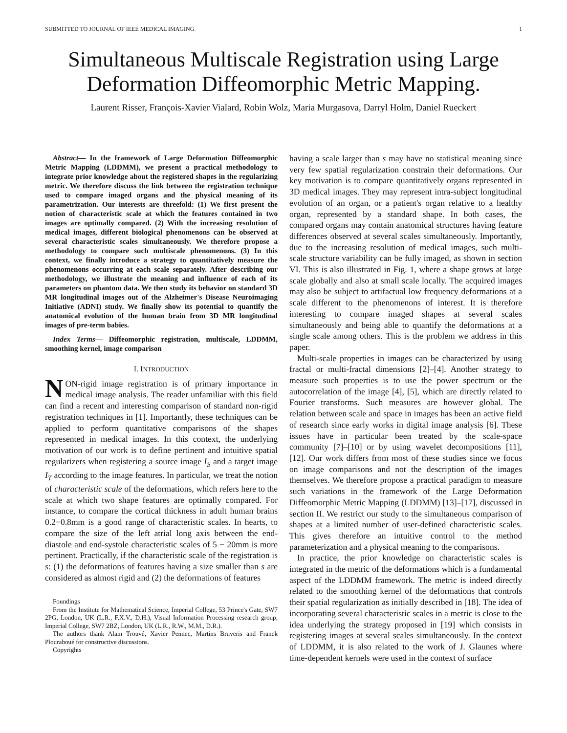SUBMITTED TO JOURNAL OF IEEE MEDICAL IMAGING 1
Simultaneous Multiscale Registration using Large Deformation Diffeomorphic Metric Mapping.
Laurent Risser, François-Xavier Vialard, Robin Wolz, Maria Murgasova, Darryl Holm, Daniel Rueckert
Abstract— In the framework of Large Deformation Diffeomorphic Metric Mapping (LDDMM), we present a practical methodology to integrate prior knowledge about the registered shapes in the regularizing metric. We therefore discuss the link between the registration technique used to compare imaged organs and the physical meaning of its parametrization. Our interests are threefold: (1) We first present the notion of characteristic scale at which the features contained in two images are optimally compared. (2) With the increasing resolution of medical images, different biological phenomenons can be observed at several characteristic scales simultaneously. We therefore propose a methodology to compare such multiscale phenomenons. (3) In this context, we finally introduce a strategy to quantitatively measure the phenomenons occurring at each scale separately. After describing our methodology, we illustrate the meaning and influence of each of its parameters on phantom data. We then study its behavior on standard 3D MR longitudinal images out of the Alzheimer's Disease Neuroimaging Initiative (ADNI) study. We finally show its potential to quantify the anatomical evolution of the human brain from 3D MR longitudinal images of pre-term babies.
Index Terms— Diffeomorphic registration, multiscale, LDDMM, smoothing kernel, image comparison
I. INTRODUCTION
NON-rigid image registration is of primary importance in medical image analysis. The reader unfamiliar with this field can find a recent and interesting comparison of standard non-rigid registration techniques in [1]. Importantly, these techniques can be applied to perform quantitative comparisons of the shapes represented in medical images. In this context, the underlying motivation of our work is to define pertinent and intuitive spatial regularizers when registering a source image I<sub>S</sub> and a target image I<sub>T</sub> according to the image features. In particular, we treat the notion of characteristic scale of the deformations, which refers here to the scale at which two shape features are optimally compared. For instance, to compare the cortical thickness in adult human brains 0.2−0.8mm is a good range of characteristic scales. In hearts, to compare the size of the left atrial long axis between the end-diastole and end-systole characteristic scales of 5 − 20mm is more pertinent. Practically, if the characteristic scale of the registration is s: (1) the deformations of features having a size smaller than s are considered as almost rigid and (2) the deformations of features
Foundings
From the Institute for Mathematical Science, Imperial College, 53 Prince's Gate, SW7 2PG, London, UK (L.R., F.X.V., D.H.), Visual Information Processing research group, Imperial College, SW7 2BZ, London, UK (L.R., R.W., M.M., D.R.).
The authors thank Alain Trouvé, Xavier Pennec, Martins Bruveris and Franck Plouraboué for constructive discussions.
Copyrights
having a scale larger than s may have no statistical meaning since very few spatial regularization constrain their deformations. Our key motivation is to compare quantitatively organs represented in 3D medical images. They may represent intra-subject longitudinal evolution of an organ, or a patient's organ relative to a healthy organ, represented by a standard shape. In both cases, the compared organs may contain anatomical structures having feature differences observed at several scales simultaneously. Importantly, due to the increasing resolution of medical images, such multi-scale structure variability can be fully imaged, as shown in section VI. This is also illustrated in Fig. 1, where a shape grows at large scale globally and also at small scale locally. The acquired images may also be subject to artifactual low frequency deformations at a scale different to the phenomenons of interest. It is therefore interesting to compare imaged shapes at several scales simultaneously and being able to quantify the deformations at a single scale among others. This is the problem we address in this paper.
Multi-scale properties in images can be characterized by using fractal or multi-fractal dimensions [2]–[4]. Another strategy to measure such properties is to use the power spectrum or the autocorrelation of the image [4], [5], which are directly related to Fourier transforms. Such measures are however global. The relation between scale and space in images has been an active field of research since early works in digital image analysis [6]. These issues have in particular been treated by the scale-space community [7]–[10] or by using wavelet decompositions [11], [12]. Our work differs from most of these studies since we focus on image comparisons and not the description of the images themselves. We therefore propose a practical paradigm to measure such variations in the framework of the Large Deformation Diffeomorphic Metric Mapping (LDDMM) [13]–[17], discussed in section II. We restrict our study to the simultaneous comparison of shapes at a limited number of user-defined characteristic scales. This gives therefore an intuitive control to the method parameterization and a physical meaning to the comparisons.
In practice, the prior knowledge on characteristic scales is integrated in the metric of the deformations which is a fundamental aspect of the LDDMM framework. The metric is indeed directly related to the smoothing kernel of the deformations that controls their spatial regularization as initially described in [18]. The idea of incorporating several characteristic scales in a metric is close to the idea underlying the strategy proposed in [19] which consists in registering images at several scales simultaneously. In the context of LDDMM, it is also related to the work of J. Glaunes where time-dependent kernels were used in the context of surface